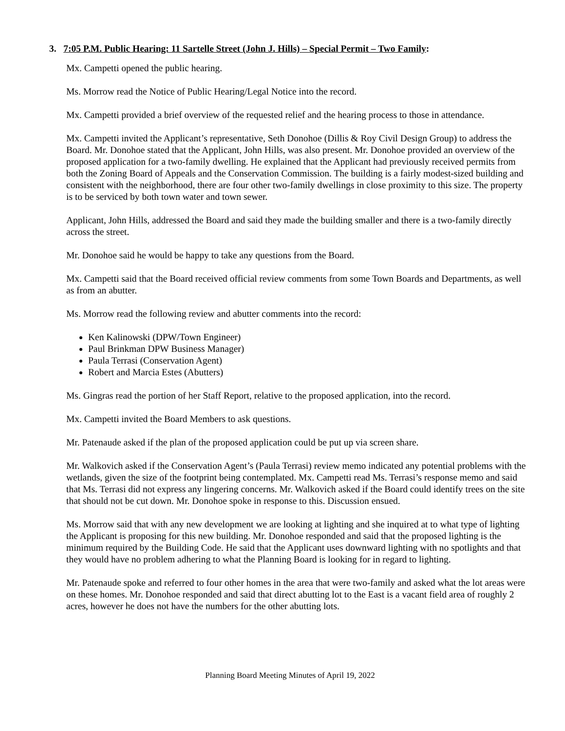3. 7:05 P.M. Public Hearing: 11 Sartelle Street (John J. Hills) – Special Permit – Two Family:
Mx. Campetti opened the public hearing.
Ms. Morrow read the Notice of Public Hearing/Legal Notice into the record.
Mx. Campetti provided a brief overview of the requested relief and the hearing process to those in attendance.
Mx. Campetti invited the Applicant’s representative, Seth Donohoe (Dillis & Roy Civil Design Group) to address the Board. Mr. Donohoe stated that the Applicant, John Hills, was also present. Mr. Donohoe provided an overview of the proposed application for a two-family dwelling. He explained that the Applicant had previously received permits from both the Zoning Board of Appeals and the Conservation Commission. The building is a fairly modest-sized building and consistent with the neighborhood, there are four other two-family dwellings in close proximity to this size. The property is to be serviced by both town water and town sewer.
Applicant, John Hills, addressed the Board and said they made the building smaller and there is a two-family directly across the street.
Mr. Donohoe said he would be happy to take any questions from the Board.
Mx. Campetti said that the Board received official review comments from some Town Boards and Departments, as well as from an abutter.
Ms. Morrow read the following review and abutter comments into the record:
Ken Kalinowski (DPW/Town Engineer)
Paul Brinkman DPW Business Manager)
Paula Terrasi (Conservation Agent)
Robert and Marcia Estes (Abutters)
Ms. Gingras read the portion of her Staff Report, relative to the proposed application, into the record.
Mx. Campetti invited the Board Members to ask questions.
Mr. Patenaude asked if the plan of the proposed application could be put up via screen share.
Mr. Walkovich asked if the Conservation Agent’s (Paula Terrasi) review memo indicated any potential problems with the wetlands, given the size of the footprint being contemplated. Mx. Campetti read Ms. Terrasi’s response memo and said that Ms. Terrasi did not express any lingering concerns. Mr. Walkovich asked if the Board could identify trees on the site that should not be cut down. Mr. Donohoe spoke in response to this. Discussion ensued.
Ms. Morrow said that with any new development we are looking at lighting and she inquired at to what type of lighting the Applicant is proposing for this new building. Mr. Donohoe responded and said that the proposed lighting is the minimum required by the Building Code. He said that the Applicant uses downward lighting with no spotlights and that they would have no problem adhering to what the Planning Board is looking for in regard to lighting.
Mr. Patenaude spoke and referred to four other homes in the area that were two-family and asked what the lot areas were on these homes. Mr. Donohoe responded and said that direct abutting lot to the East is a vacant field area of roughly 2 acres, however he does not have the numbers for the other abutting lots.
Planning Board Meeting Minutes of April 19, 2022